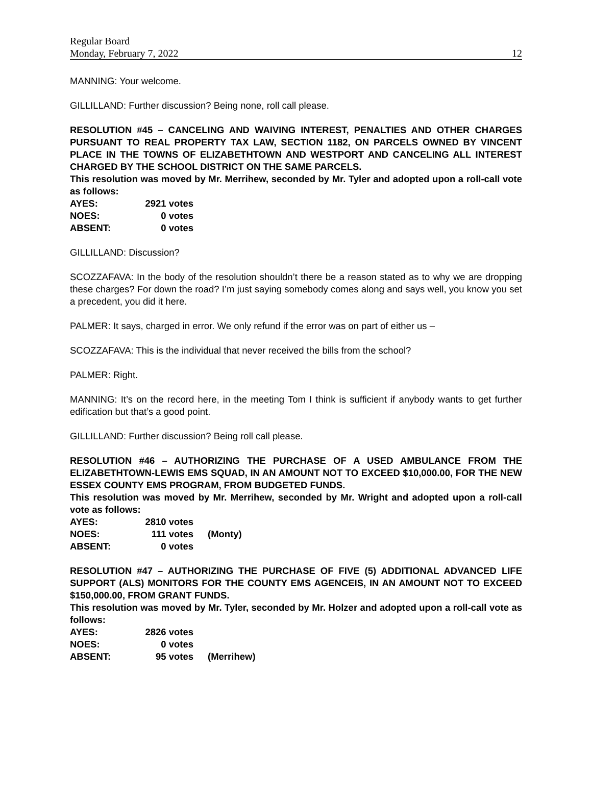Regular Board
Monday, February 7, 2022 12
MANNING: Your welcome.
GILLILLAND: Further discussion? Being none, roll call please.
RESOLUTION #45 – CANCELING AND WAIVING INTEREST, PENALTIES AND OTHER CHARGES PURSUANT TO REAL PROPERTY TAX LAW, SECTION 1182, ON PARCELS OWNED BY VINCENT PLACE IN THE TOWNS OF ELIZABETHTOWN AND WESTPORT AND CANCELING ALL INTEREST CHARGED BY THE SCHOOL DISTRICT ON THE SAME PARCELS.
This resolution was moved by Mr. Merrihew, seconded by Mr. Tyler and adopted upon a roll-call vote as follows:
AYES: 2921 votes
NOES: 0 votes
ABSENT: 0 votes
GILLILLAND: Discussion?
SCOZZAFAVA: In the body of the resolution shouldn’t there be a reason stated as to why we are dropping these charges? For down the road? I’m just saying somebody comes along and says well, you know you set a precedent, you did it here.
PALMER: It says, charged in error. We only refund if the error was on part of either us –
SCOZZAFAVA: This is the individual that never received the bills from the school?
PALMER: Right.
MANNING: It’s on the record here, in the meeting Tom I think is sufficient if anybody wants to get further edification but that’s a good point.
GILLILLAND: Further discussion? Being roll call please.
RESOLUTION #46 – AUTHORIZING THE PURCHASE OF A USED AMBULANCE FROM THE ELIZABETHTOWN-LEWIS EMS SQUAD, IN AN AMOUNT NOT TO EXCEED $10,000.00, FOR THE NEW ESSEX COUNTY EMS PROGRAM, FROM BUDGETED FUNDS.
This resolution was moved by Mr. Merrihew, seconded by Mr. Wright and adopted upon a roll-call vote as follows:
AYES: 2810 votes
NOES: 111 votes (Monty)
ABSENT: 0 votes
RESOLUTION #47 – AUTHORIZING THE PURCHASE OF FIVE (5) ADDITIONAL ADVANCED LIFE SUPPORT (ALS) MONITORS FOR THE COUNTY EMS AGENCEIS, IN AN AMOUNT NOT TO EXCEED $150,000.00, FROM GRANT FUNDS.
This resolution was moved by Mr. Tyler, seconded by Mr. Holzer and adopted upon a roll-call vote as follows:
AYES: 2826 votes
NOES: 0 votes
ABSENT: 95 votes (Merrihew)